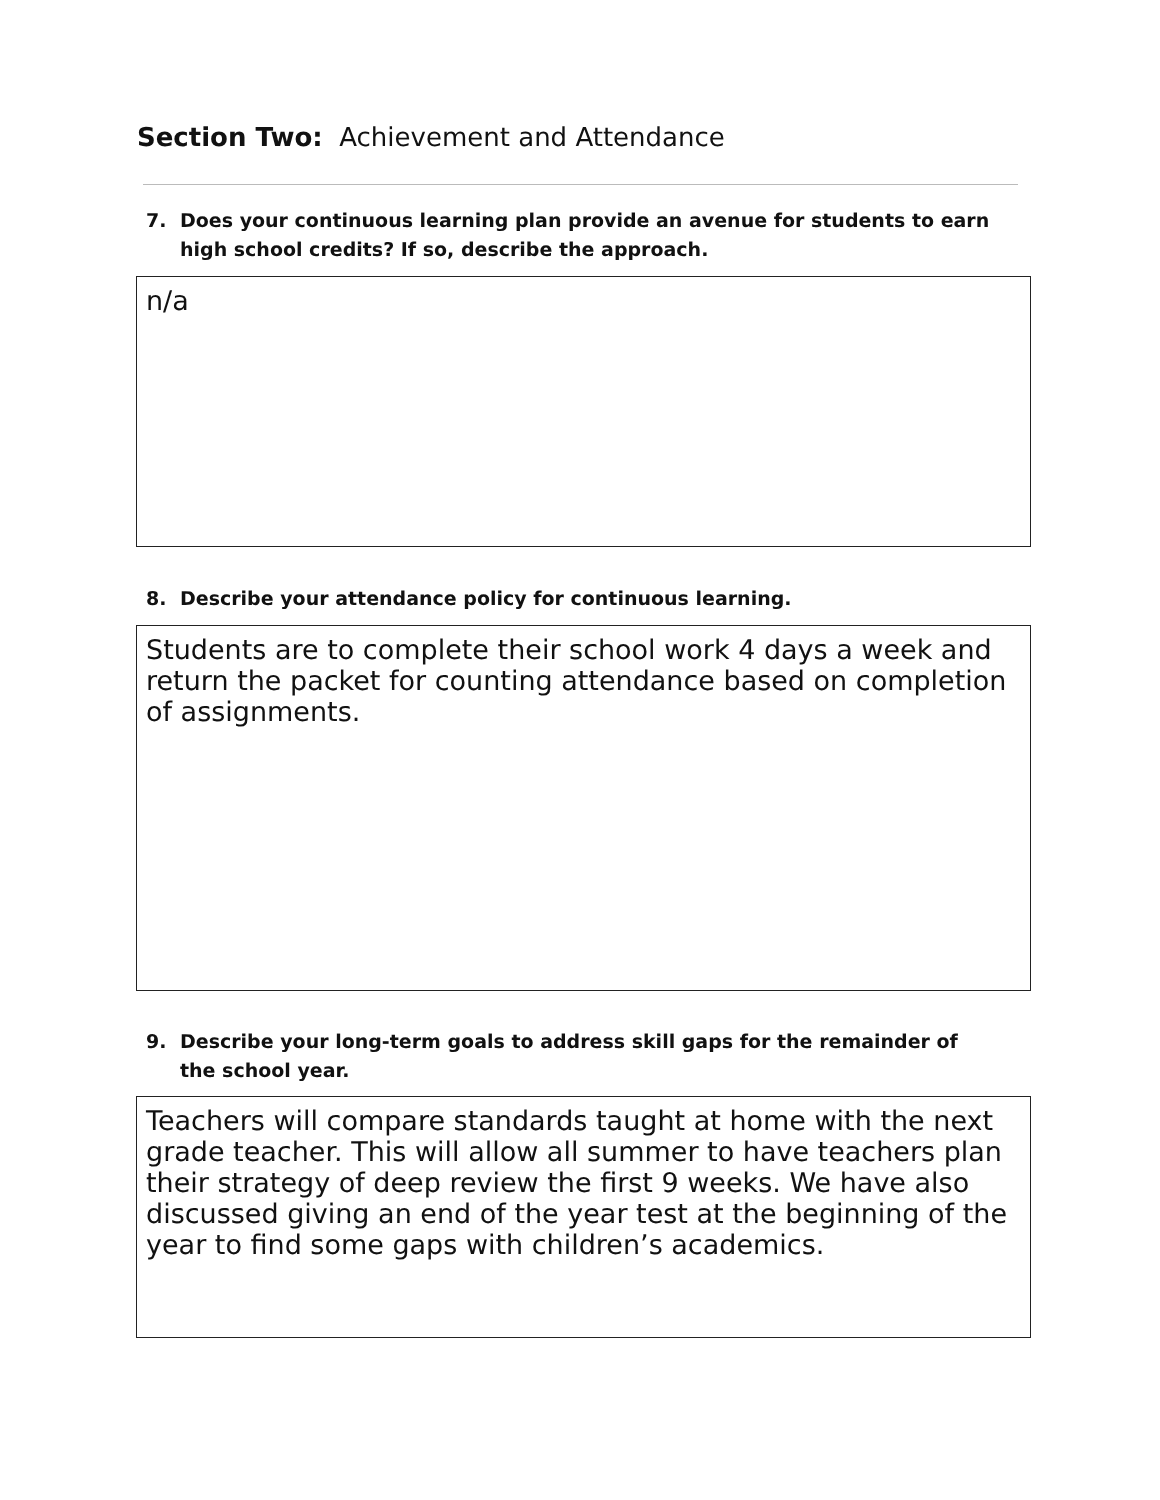Section Two: Achievement and Attendance
7. Does your continuous learning plan provide an avenue for students to earn high school credits? If so, describe the approach.
n/a
8. Describe your attendance policy for continuous learning.
Students are to complete their school work 4 days a week and return the packet for counting attendance based on completion of assignments.
9. Describe your long-term goals to address skill gaps for the remainder of the school year.
Teachers will compare standards taught at home with the next grade teacher. This will allow all summer to have teachers plan their strategy of deep review the first 9 weeks. We have also discussed giving an end of the year test at the beginning of the year to find some gaps with children’s academics.